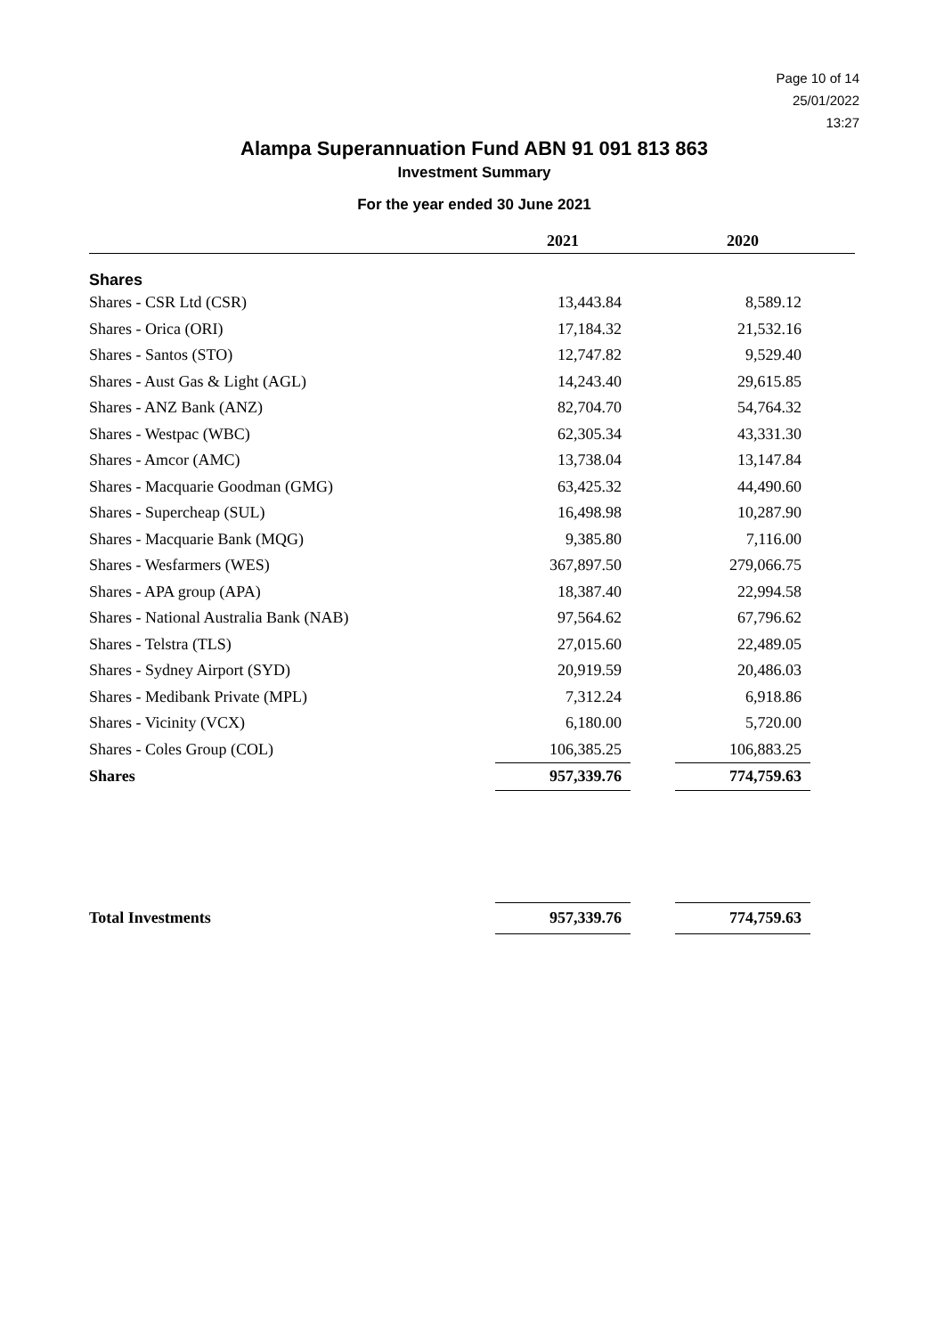Page 10 of 14
25/01/2022
13:27
Alampa Superannuation Fund ABN 91 091 813 863
Investment Summary
For the year ended 30 June 2021
| | 2021 | | 2020 | |
| --- | --- | --- | --- | --- |
| Shares | | | | |
| Shares - CSR Ltd (CSR) | 13,443.84 | | 8,589.12 | |
| Shares - Orica (ORI) | 17,184.32 | | 21,532.16 | |
| Shares - Santos (STO) | 12,747.82 | | 9,529.40 | |
| Shares - Aust Gas & Light (AGL) | 14,243.40 | | 29,615.85 | |
| Shares - ANZ Bank (ANZ) | 82,704.70 | | 54,764.32 | |
| Shares - Westpac (WBC) | 62,305.34 | | 43,331.30 | |
| Shares - Amcor (AMC) | 13,738.04 | | 13,147.84 | |
| Shares - Macquarie Goodman (GMG) | 63,425.32 | | 44,490.60 | |
| Shares - Supercheap (SUL) | 16,498.98 | | 10,287.90 | |
| Shares - Macquarie Bank (MQG) | 9,385.80 | | 7,116.00 | |
| Shares - Wesfarmers (WES) | 367,897.50 | | 279,066.75 | |
| Shares - APA group (APA) | 18,387.40 | | 22,994.58 | |
| Shares - National Australia Bank (NAB) | 97,564.62 | | 67,796.62 | |
| Shares - Telstra (TLS) | 27,015.60 | | 22,489.05 | |
| Shares - Sydney Airport (SYD) | 20,919.59 | | 20,486.03 | |
| Shares - Medibank Private (MPL) | 7,312.24 | | 6,918.86 | |
| Shares - Vicinity (VCX) | 6,180.00 | | 5,720.00 | |
| Shares - Coles Group (COL) | 106,385.25 | | 106,883.25 | |
| Shares | 957,339.76 | | 774,759.63 | |
| Total Investments | 957,339.76 | | 774,759.63 | |